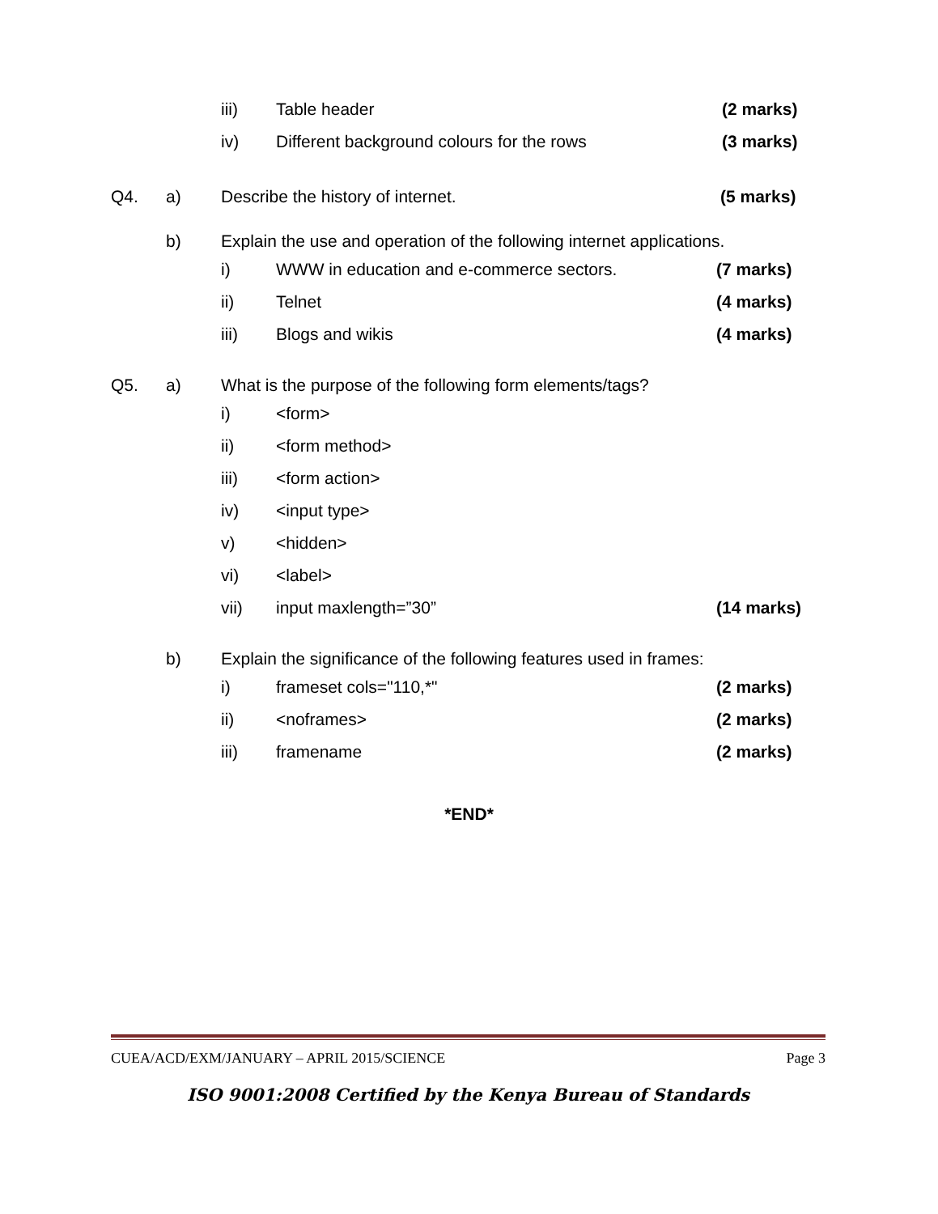iii) Table header (2 marks)
iv) Different background colours for the rows (3 marks)
Q4. a) Describe the history of internet. (5 marks)
b) Explain the use and operation of the following internet applications. i) WWW in education and e-commerce sectors. (7 marks)
ii) Telnet (4 marks)
iii) Blogs and wikis (4 marks)
Q5. a) What is the purpose of the following form elements/tags? i) <form>
ii) <form method>
iii) <form action>
iv) <input type>
v) <hidden>
vi) <label>
vii) input maxlength=”30” (14 marks)
b) Explain the significance of the following features used in frames: i) frameset cols="110,*" (2 marks)
ii) <noframes> (2 marks)
iii) framename (2 marks)
*END*
CUEA/ACD/EXM/JANUARY – APRIL 2015/SCIENCE Page 3
ISO 9001:2008 Certified by the Kenya Bureau of Standards